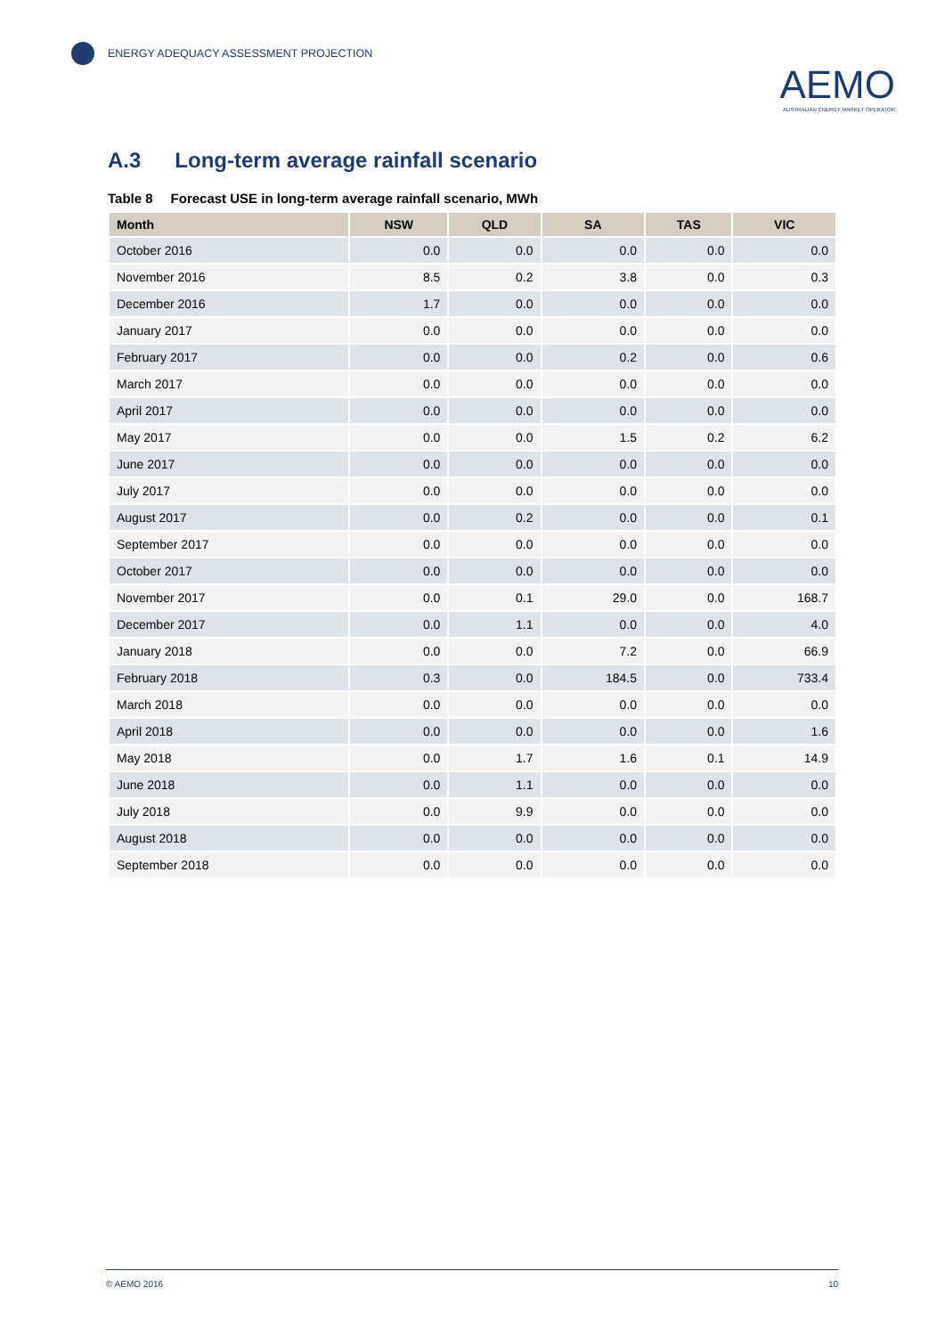ENERGY ADEQUACY ASSESSMENT PROJECTION
AEMO
AUSTRALIAN ENERGY MARKET OPERATOR
A.3 Long-term average rainfall scenario
Table 8 Forecast USE in long-term average rainfall scenario, MWh
| Month | NSW | QLD | SA | TAS | VIC |
| --- | --- | --- | --- | --- | --- |
| October 2016 | 0.0 | 0.0 | 0.0 | 0.0 | 0.0 |
| November 2016 | 8.5 | 0.2 | 3.8 | 0.0 | 0.3 |
| December 2016 | 1.7 | 0.0 | 0.0 | 0.0 | 0.0 |
| January 2017 | 0.0 | 0.0 | 0.0 | 0.0 | 0.0 |
| February 2017 | 0.0 | 0.0 | 0.2 | 0.0 | 0.6 |
| March 2017 | 0.0 | 0.0 | 0.0 | 0.0 | 0.0 |
| April 2017 | 0.0 | 0.0 | 0.0 | 0.0 | 0.0 |
| May 2017 | 0.0 | 0.0 | 1.5 | 0.2 | 6.2 |
| June 2017 | 0.0 | 0.0 | 0.0 | 0.0 | 0.0 |
| July 2017 | 0.0 | 0.0 | 0.0 | 0.0 | 0.0 |
| August 2017 | 0.0 | 0.2 | 0.0 | 0.0 | 0.1 |
| September 2017 | 0.0 | 0.0 | 0.0 | 0.0 | 0.0 |
| October 2017 | 0.0 | 0.0 | 0.0 | 0.0 | 0.0 |
| November 2017 | 0.0 | 0.1 | 29.0 | 0.0 | 168.7 |
| December 2017 | 0.0 | 1.1 | 0.0 | 0.0 | 4.0 |
| January 2018 | 0.0 | 0.0 | 7.2 | 0.0 | 66.9 |
| February 2018 | 0.3 | 0.0 | 184.5 | 0.0 | 733.4 |
| March 2018 | 0.0 | 0.0 | 0.0 | 0.0 | 0.0 |
| April 2018 | 0.0 | 0.0 | 0.0 | 0.0 | 1.6 |
| May 2018 | 0.0 | 1.7 | 1.6 | 0.1 | 14.9 |
| June 2018 | 0.0 | 1.1 | 0.0 | 0.0 | 0.0 |
| July 2018 | 0.0 | 9.9 | 0.0 | 0.0 | 0.0 |
| August 2018 | 0.0 | 0.0 | 0.0 | 0.0 | 0.0 |
| September 2018 | 0.0 | 0.0 | 0.0 | 0.0 | 0.0 |
© AEMO 2016 10